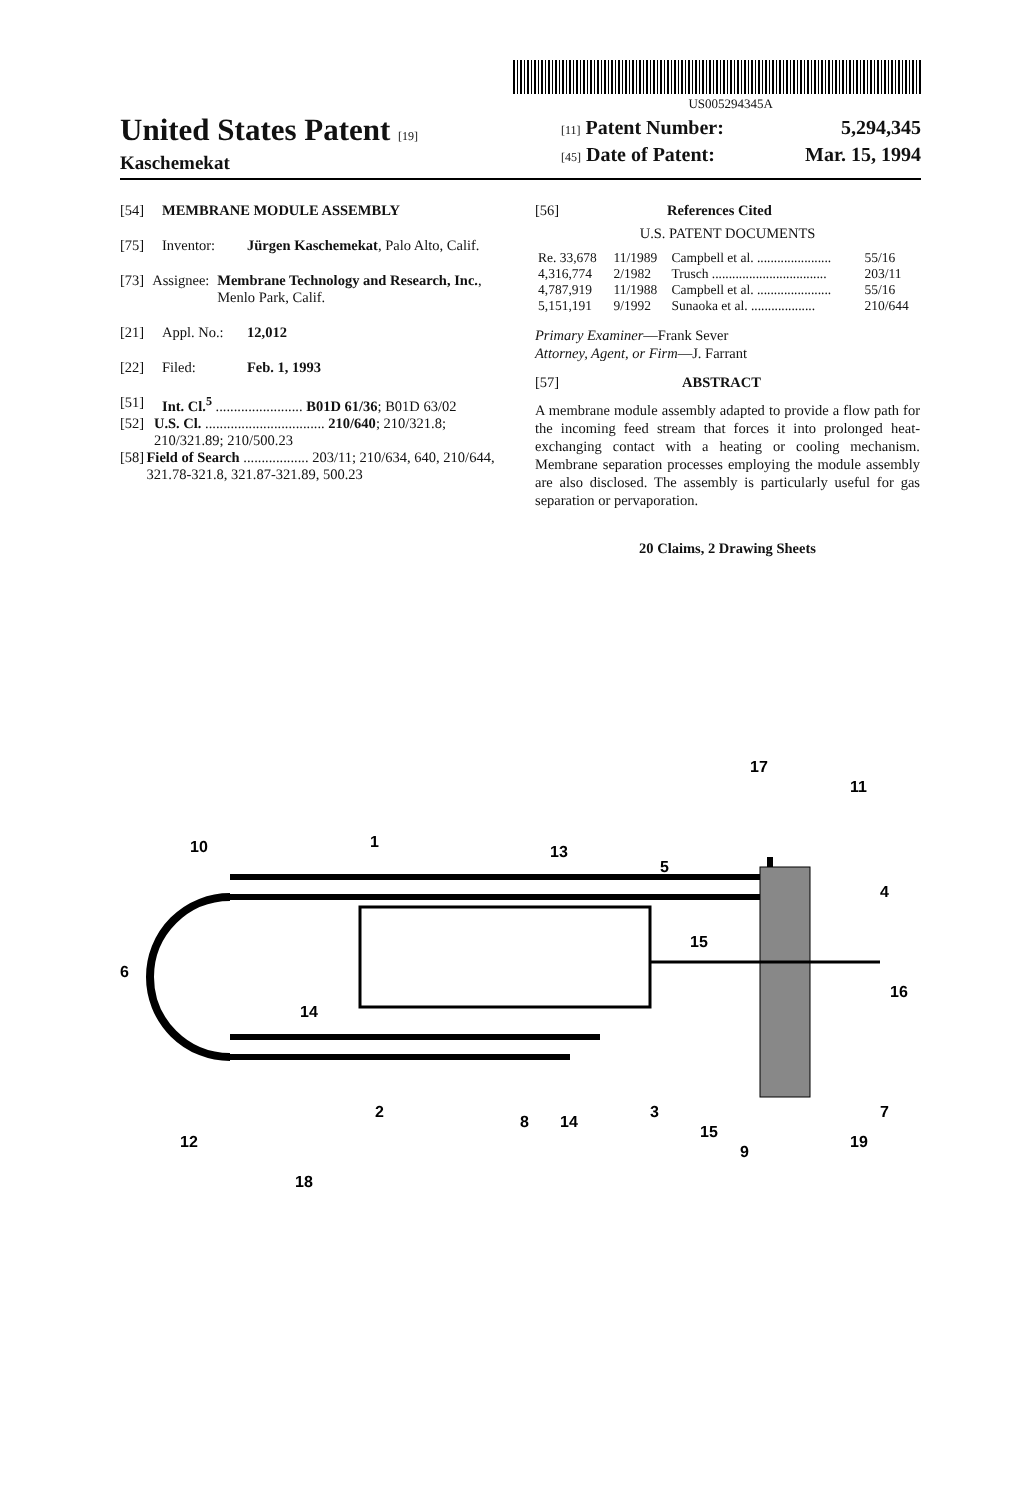US005294345A
United States Patent [19]
Kaschemekat
[11] Patent Number: 5,294,345
[45] Date of Patent: Mar. 15, 1994
[54] MEMBRANE MODULE ASSEMBLY
[75] Inventor: Jürgen Kaschemekat, Palo Alto, Calif.
[73] Assignee: Membrane Technology and Research, Inc., Menlo Park, Calif.
[21] Appl. No.: 12,012
[22] Filed: Feb. 1, 1993
[51] Int. Cl.<sup>5</sup> ........................ B01D 61/36; B01D 63/02
[52] U.S. Cl. ................................. 210/640; 210/321.8; 210/321.89; 210/500.23
[58] Field of Search .................. 203/11; 210/634, 640, 210/644, 321.78-321.8, 321.87-321.89, 500.23
[56] References Cited
U.S. PATENT DOCUMENTS
| Re. 33,678 | 11/1989 | Campbell et al. ...................... | 55/16 |
| 4,316,774 | 2/1982 | Trusch .................................. | 203/11 |
| 4,787,919 | 11/1988 | Campbell et al. ...................... | 55/16 |
| 5,151,191 | 9/1992 | Sunaoka et al. ................... | 210/644 |
Primary Examiner—Frank Sever
Attorney, Agent, or Firm—J. Farrant
[57] ABSTRACT
A membrane module assembly adapted to provide a flow path for the incoming feed stream that forces it into prolonged heat-exchanging contact with a heating or cooling mechanism. Membrane separation processes employing the module assembly are also disclosed. The assembly is particularly useful for gas separation or pervaporation.
20 Claims, 2 Drawing Sheets
10
1
13
5
17
11
4
15
6
14
16
2
8
14
3
15
7
12
9
19
18